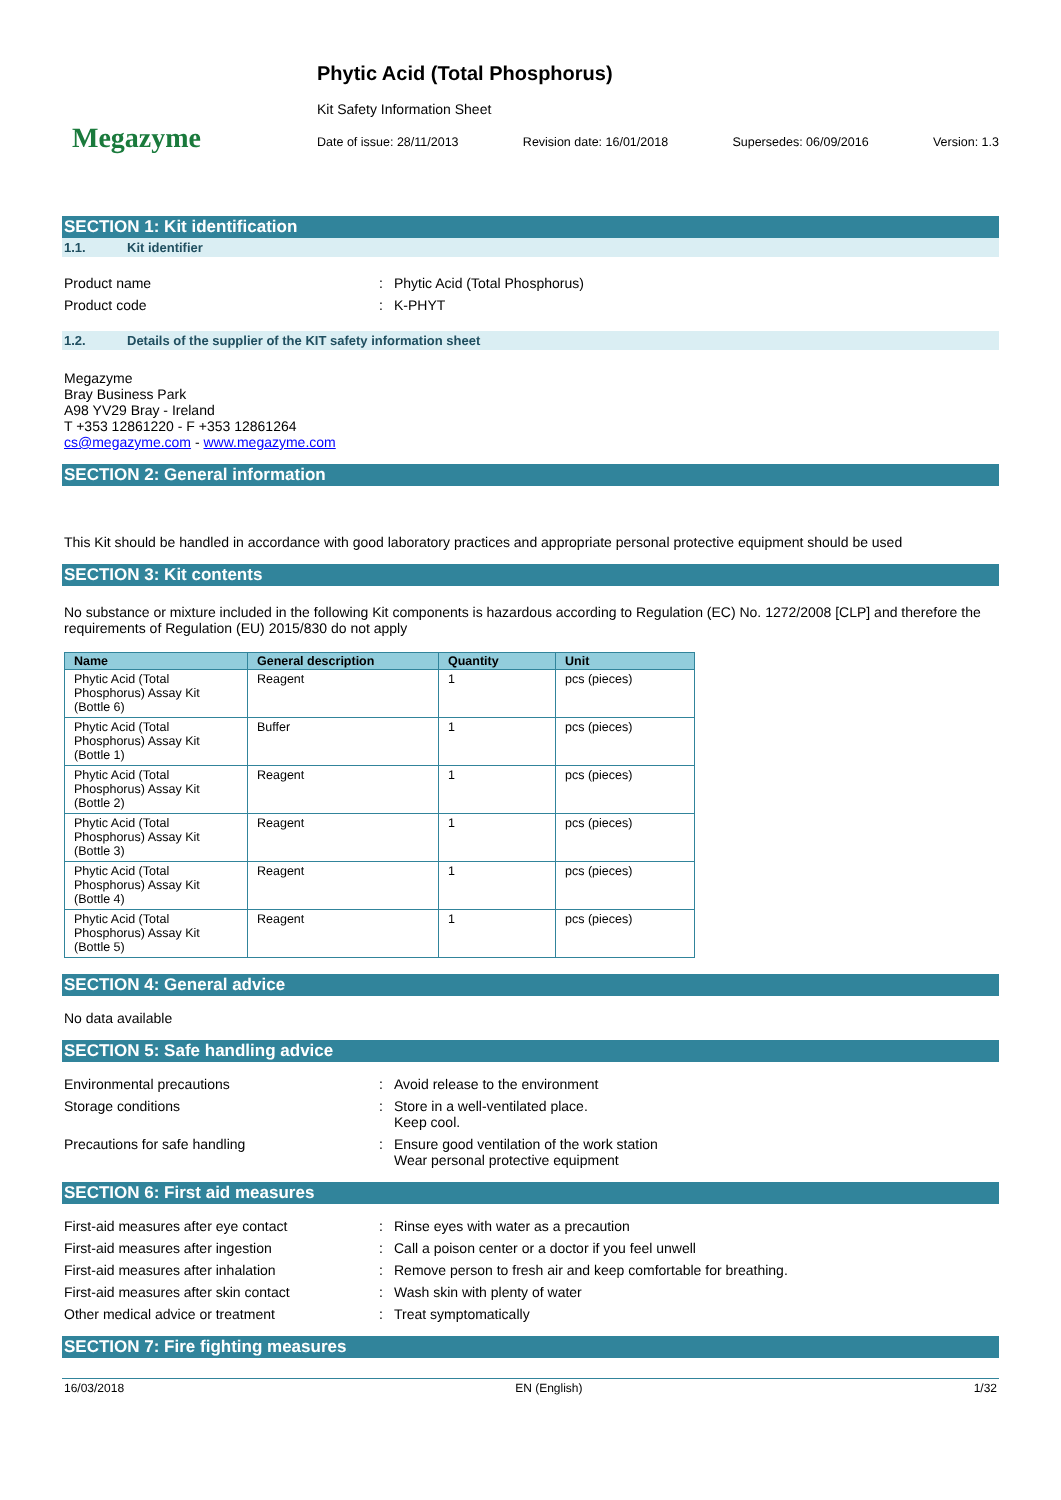Megazyme
Phytic Acid (Total Phosphorus)
Kit Safety Information Sheet
Date of issue: 28/11/2013 Revision date: 16/01/2018 Supersedes: 06/09/2016 Version: 1.3
SECTION 1: Kit identification
1.1. Kit identifier
Product name: Phytic Acid (Total Phosphorus)
Product code: K-PHYT
1.2. Details of the supplier of the KIT safety information sheet
Megazyme
Bray Business Park
A98 YV29 Bray - Ireland
T +353 12861220 - F +353 12861264
cs@megazyme.com - www.megazyme.com
SECTION 2: General information
This Kit should be handled in accordance with good laboratory practices and appropriate personal protective equipment should be used
SECTION 3: Kit contents
No substance or mixture included in the following Kit components is hazardous according to Regulation (EC) No. 1272/2008 [CLP] and therefore the requirements of Regulation (EU) 2015/830 do not apply
| Name | General description | Quantity | Unit |
| --- | --- | --- | --- |
| Phytic Acid (Total Phosphorus) Assay Kit (Bottle 6) | Reagent | 1 | pcs (pieces) |
| Phytic Acid (Total Phosphorus) Assay Kit (Bottle 1) | Buffer | 1 | pcs (pieces) |
| Phytic Acid (Total Phosphorus) Assay Kit (Bottle 2) | Reagent | 1 | pcs (pieces) |
| Phytic Acid (Total Phosphorus) Assay Kit (Bottle 3) | Reagent | 1 | pcs (pieces) |
| Phytic Acid (Total Phosphorus) Assay Kit (Bottle 4) | Reagent | 1 | pcs (pieces) |
| Phytic Acid (Total Phosphorus) Assay Kit (Bottle 5) | Reagent | 1 | pcs (pieces) |
SECTION 4: General advice
No data available
SECTION 5: Safe handling advice
Environmental precautions: Avoid release to the environment
Storage conditions: Store in a well-ventilated place.
Keep cool.
Precautions for safe handling: Ensure good ventilation of the work station
Wear personal protective equipment
SECTION 6: First aid measures
First-aid measures after eye contact: Rinse eyes with water as a precaution
First-aid measures after ingestion: Call a poison center or a doctor if you feel unwell
First-aid measures after inhalation: Remove person to fresh air and keep comfortable for breathing.
First-aid measures after skin contact: Wash skin with plenty of water
Other medical advice or treatment: Treat symptomatically
SECTION 7: Fire fighting measures
16/03/2018 EN (English) 1/32